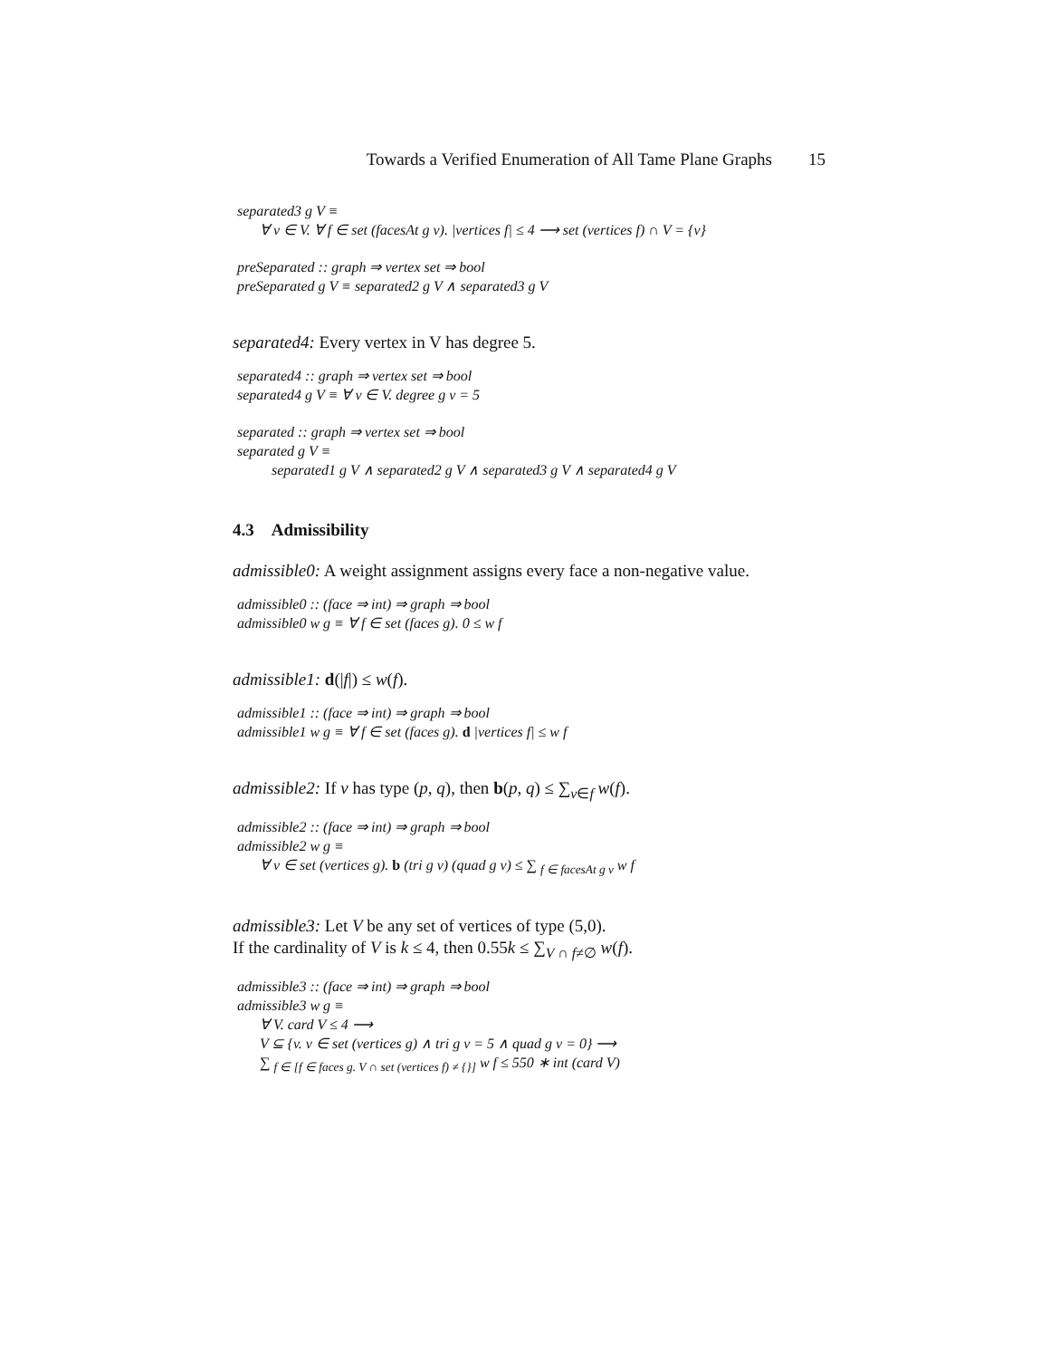Towards a Verified Enumeration of All Tame Plane Graphs 15
separated3 g V ≡
∀ v ∈ V. ∀ f ∈ set (facesAt g v). |vertices f| ≤ 4 ⟶ set (vertices f) ∩ V = {v}
preSeparated :: graph ⇒ vertex set ⇒ bool
preSeparated g V ≡ separated2 g V ∧ separated3 g V
separated4: Every vertex in V has degree 5.
separated4 :: graph ⇒ vertex set ⇒ bool
separated4 g V ≡ ∀ v ∈ V. degree g v = 5
separated :: graph ⇒ vertex set ⇒ bool
separated g V ≡
separated1 g V ∧ separated2 g V ∧ separated3 g V ∧ separated4 g V
4.3 Admissibility
admissible0: A weight assignment assigns every face a non-negative value.
admissible0 :: (face ⇒ int) ⇒ graph ⇒ bool
admissible0 w g ≡ ∀ f ∈ set (faces g). 0 ≤ w f
admissible1: d(|f|) ≤ w(f).
admissible1 :: (face ⇒ int) ⇒ graph ⇒ bool
admissible1 w g ≡ ∀ f ∈ set (faces g). d |vertices f| ≤ w f
admissible2: If v has type (p, q), then b(p, q) ≤ ∑<sub>v∈f</sub> w(f).
admissible2 :: (face ⇒ int) ⇒ graph ⇒ bool
admissible2 w g ≡
∀ v ∈ set (vertices g). b (tri g v) (quad g v) ≤ ∑ <sub>f ∈ facesAt g v</sub> w f
admissible3: Let V be any set of vertices of type (5,0).
If the cardinality of V is k ≤ 4, then 0.55k ≤ ∑<sub>V ∩ f≠∅</sub> w(f).
admissible3 :: (face ⇒ int) ⇒ graph ⇒ bool
admissible3 w g ≡
∀ V. card V ≤ 4 ⟶
V ⊆ {v. v ∈ set (vertices g) ∧ tri g v = 5 ∧ quad g v = 0} ⟶
∑ <sub>f ∈ [f ∈ faces g. V ∩ set (vertices f) ≠ {}]</sub> w f ≤ 550 ∗ int (card V)